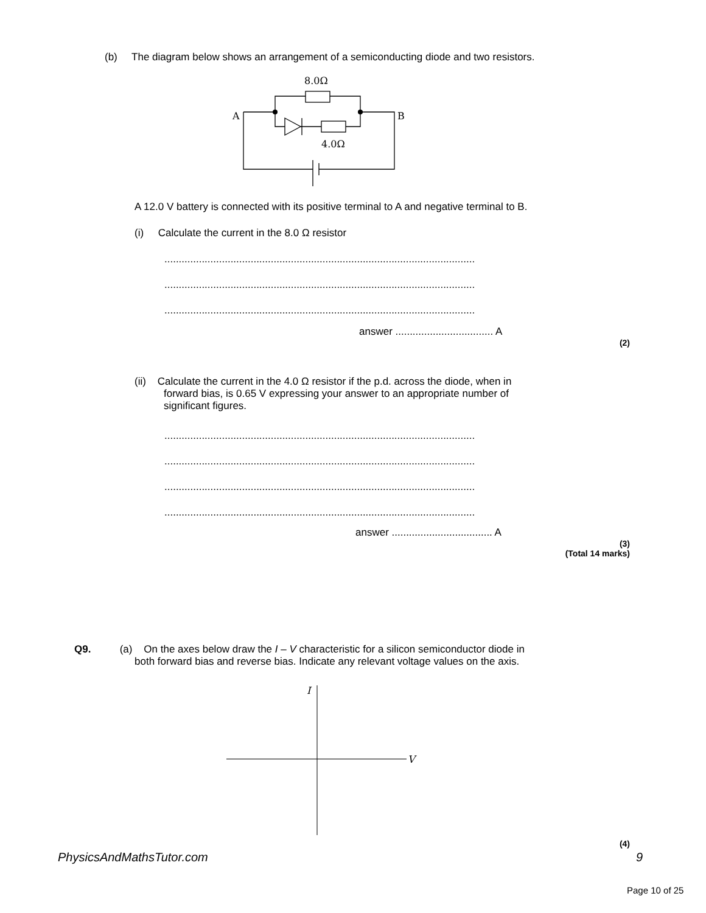(b) The diagram below shows an arrangement of a semiconducting diode and two resistors.
8.0Ω
A
B
4.0Ω
A 12.0 V battery is connected with its positive terminal to A and negative terminal to B.
(i) Calculate the current in the 8.0 Ω resistor
............................................................................................................
............................................................................................................
............................................................................................................
answer .................................. A
(2)
(ii) Calculate the current in the 4.0 Ω resistor if the p.d. across the diode, when in
forward bias, is 0.65 V expressing your answer to an appropriate number of
significant figures.
............................................................................................................
............................................................................................................
............................................................................................................
............................................................................................................
answer ................................... A
(3)
(Total 14 marks)
Q9. (a) On the axes below draw the I – V characteristic for a silicon semiconductor diode in
both forward bias and reverse bias. Indicate any relevant voltage values on the axis.
I
V
(4)
PhysicsAndMathsTutor.com 9
Page 10 of 25